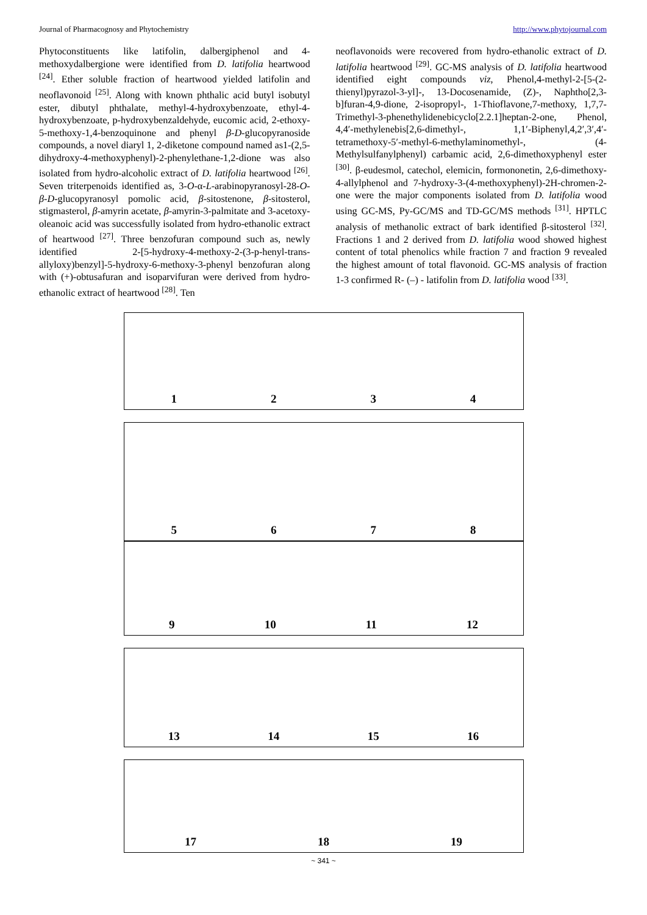Journal of Pharmacognosy and Phytochemistry http://www.phytojournal.com
Phytoconstituents like latifolin, dalbergiphenol and 4-methoxydalbergione were identified from D. latifolia heartwood <sup>[24]</sup>. Ether soluble fraction of heartwood yielded latifolin and neoflavonoid <sup>[25]</sup>. Along with known phthalic acid butyl isobutyl ester, dibutyl phthalate, methyl-4-hydroxybenzoate, ethyl-4-hydroxybenzoate, p-hydroxybenzaldehyde, eucomic acid, 2-ethoxy-5-methoxy-1,4-benzoquinone and phenyl β-D-glucopyranoside compounds, a novel diaryl 1, 2-diketone compound named as1-(2,5-dihydroxy-4-methoxyphenyl)-2-phenylethane-1,2-dione was also isolated from hydro-alcoholic extract of D. latifolia heartwood <sup>[26]</sup>. Seven triterpenoids identified as, 3-O-α-L-arabinopyranosyl-28-O-β-D-glucopyranosyl pomolic acid, β-sitostenone, β-sitosterol, stigmasterol, β-amyrin acetate, β-amyrin-3-palmitate and 3-acetoxy-oleanoic acid was successfully isolated from hydro-ethanolic extract of heartwood <sup>[27]</sup>. Three benzofuran compound such as, newly identified 2-[5-hydroxy-4-methoxy-2-(3-p-henyl-trans-allyloxy)benzyl]-5-hydroxy-6-methoxy-3-phenyl benzofuran along with (+)-obtusafuran and isoparvifuran were derived from hydro-ethanolic extract of heartwood <sup>[28]</sup>. Ten
neoflavonoids were recovered from hydro-ethanolic extract of D. latifolia heartwood <sup>[29]</sup>. GC-MS analysis of D. latifolia heartwood identified eight compounds viz, Phenol,4-methyl-2-[5-(2-thienyl)pyrazol-3-yl]-, 13-Docosenamide, (Z)-, Naphtho[2,3-b]furan-4,9-dione, 2-isopropyl-, 1-Thioflavone,7-methoxy, 1,7,7-Trimethyl-3-phenethylidenebicyclo[2.2.1]heptan-2-one, Phenol, 4,4′-methylenebis[2,6-dimethyl-, 1,1′-Biphenyl,4,2′,3′,4′-tetramethoxy-5′-methyl-6-methylaminomethyl-, (4-Methylsulfanylphenyl) carbamic acid, 2,6-dimethoxyphenyl ester <sup>[30]</sup>. β-eudesmol, catechol, elemicin, formononetin, 2,6-dimethoxy-4-allylphenol and 7-hydroxy-3-(4-methoxyphenyl)-2H-chromen-2-one were the major components isolated from D. latifolia wood using GC-MS, Py-GC/MS and TD-GC/MS methods <sup>[31]</sup>. HPTLC analysis of methanolic extract of bark identified β-sitosterol <sup>[32]</sup>. Fractions 1 and 2 derived from D. latifolia wood showed highest content of total phenolics while fraction 7 and fraction 9 revealed the highest amount of total flavonoid. GC-MS analysis of fraction 1-3 confirmed R- (–) - latifolin from D. latifolia wood <sup>[33]</sup>.
1234
5678
9 10 11 12
13 14 15 16
17 18 19
~ 341 ~